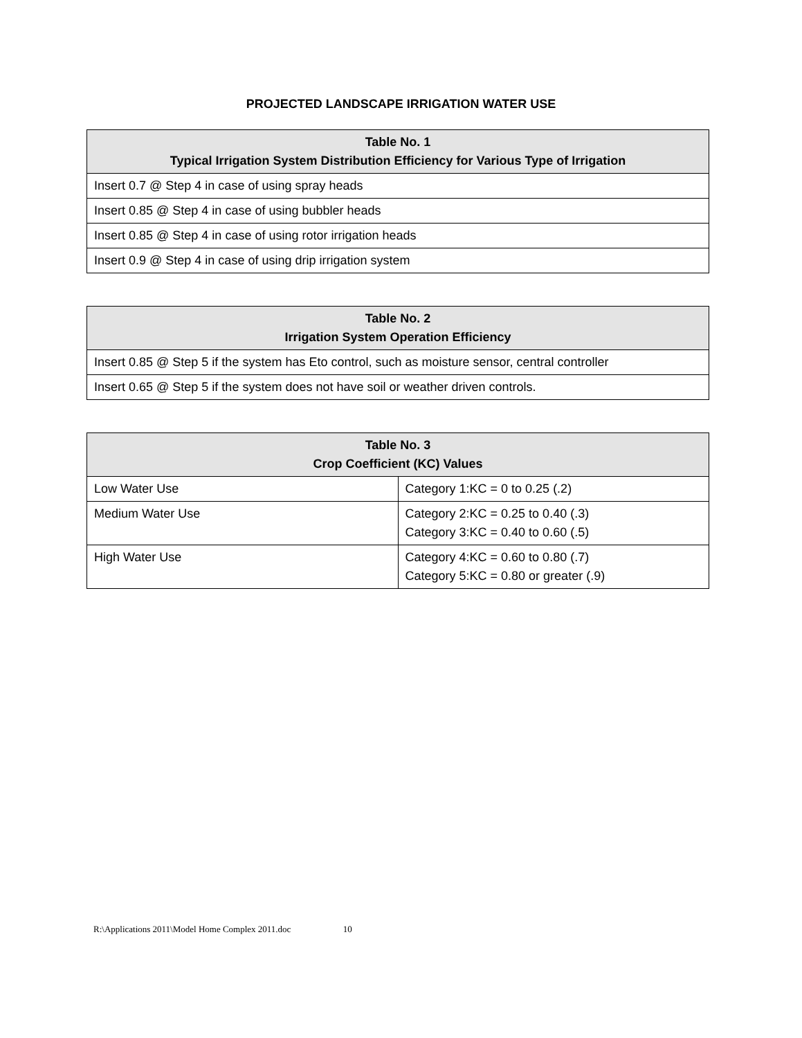PROJECTED LANDSCAPE IRRIGATION WATER USE
| Table No. 1 Typical Irrigation System Distribution Efficiency for Various Type of Irrigation |
| --- |
| Insert 0.7 @ Step 4 in case of using spray heads |
| Insert 0.85 @ Step 4 in case of using bubbler heads |
| Insert 0.85 @ Step 4 in case of using rotor irrigation heads |
| Insert 0.9 @ Step 4 in case of using drip irrigation system |
| Table No. 2 Irrigation System Operation Efficiency |
| --- |
| Insert 0.85 @ Step 5 if the system has Eto control, such as moisture sensor, central controller |
| Insert 0.65 @ Step 5 if the system does not have soil or weather driven controls. |
| Table No. 3 Crop Coefficient (KC) Values | |
| --- | --- |
| Low Water Use | Category 1:KC = 0 to 0.25 (.2) |
| Medium Water Use | Category 2:KC = 0.25 to 0.40 (.3) Category 3:KC = 0.40 to 0.60 (.5) |
| High Water Use | Category 4:KC = 0.60 to 0.80 (.7) Category 5:KC = 0.80 or greater (.9) |
R:\Applications 2011\Model Home Complex 2011.doc 10